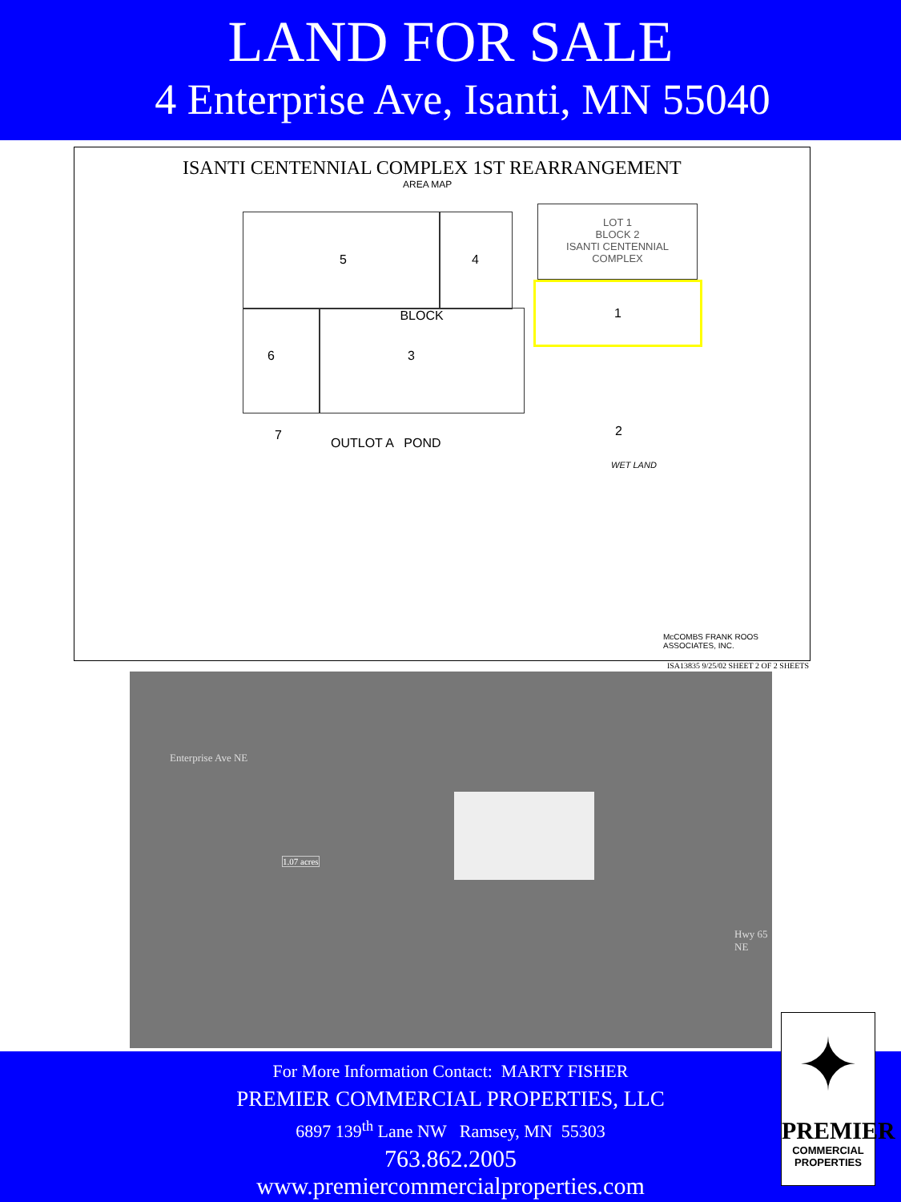LAND FOR SALE
4 Enterprise Ave, Isanti, MN 55040
ISANTI CENTENNIAL COMPLEX 1ST REARRANGEMENT
AREA MAP
5 4
LOT 1
BLOCK 2
ISANTI CENTENNIAL
COMPLEX
1
6 3
BLOCK
OUTLOT A POND
7 2
WET LAND
McCOMBS FRANK ROOS ASSOCIATES, INC.
ISA13835 9/25/02 SHEET 2 OF 2 SHEETS
1.07 acres
Enterprise Ave NE
Hwy 65 NE
For More Information Contact: MARTY FISHER
PREMIER COMMERCIAL PROPERTIES, LLC
6897 139<sup>th</sup> Lane NW Ramsey, MN 55303
763.862.2005
www.premiercommercialproperties.com
✦
PREMIER
COMMERCIAL
PROPERTIES